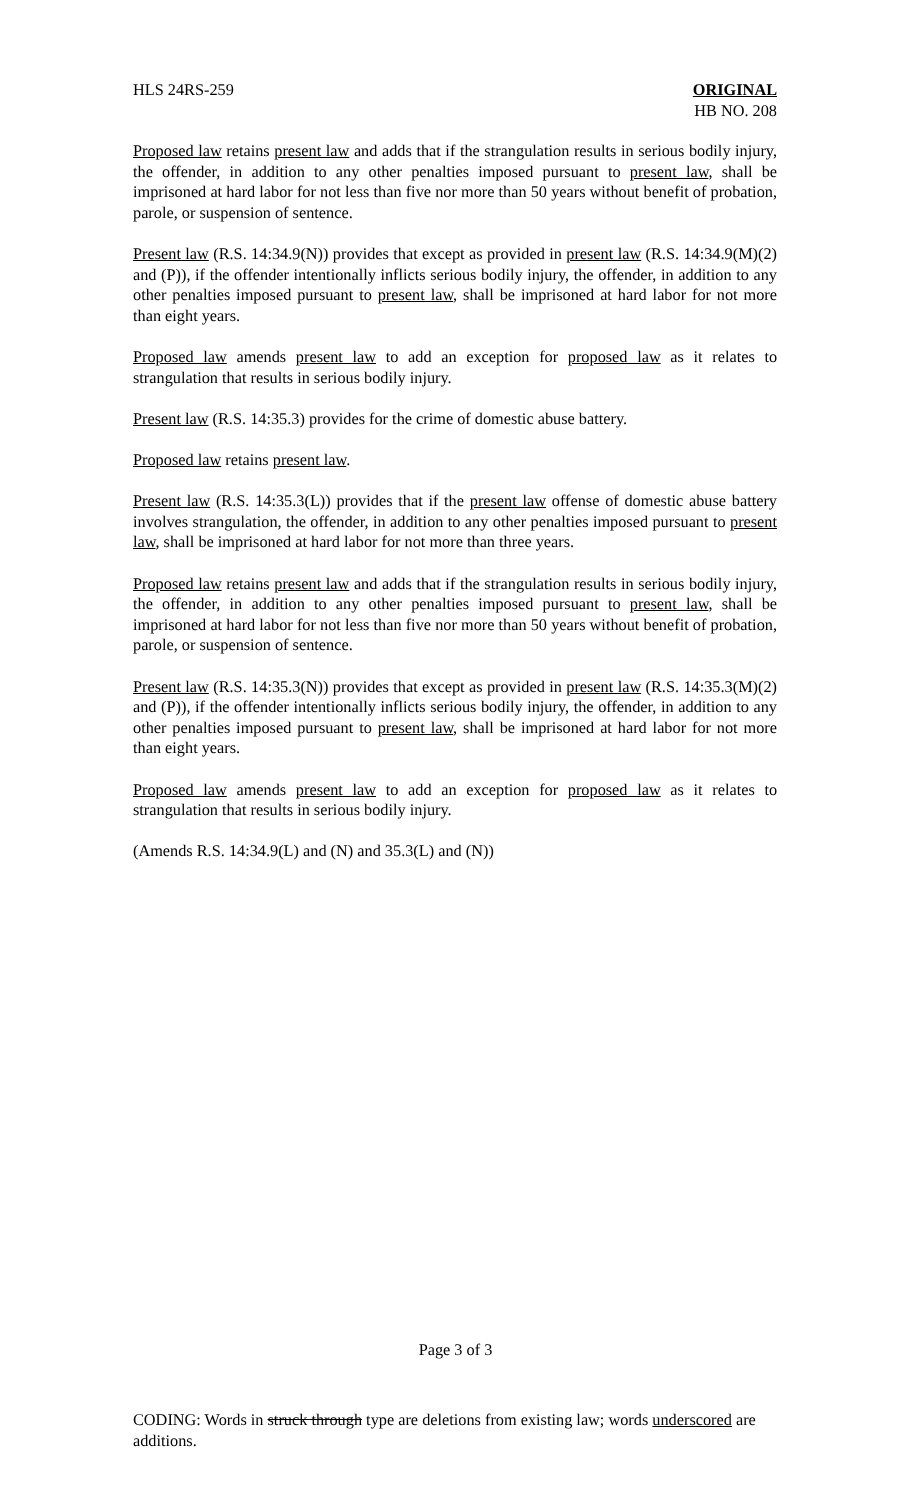HLS 24RS-259 ORIGINAL
HB NO. 208
Proposed law retains present law and adds that if the strangulation results in serious bodily injury, the offender, in addition to any other penalties imposed pursuant to present law, shall be imprisoned at hard labor for not less than five nor more than 50 years without benefit of probation, parole, or suspension of sentence.
Present law (R.S. 14:34.9(N)) provides that except as provided in present law (R.S. 14:34.9(M)(2) and (P)), if the offender intentionally inflicts serious bodily injury, the offender, in addition to any other penalties imposed pursuant to present law, shall be imprisoned at hard labor for not more than eight years.
Proposed law amends present law to add an exception for proposed law as it relates to strangulation that results in serious bodily injury.
Present law (R.S. 14:35.3) provides for the crime of domestic abuse battery.
Proposed law retains present law.
Present law (R.S. 14:35.3(L)) provides that if the present law offense of domestic abuse battery involves strangulation, the offender, in addition to any other penalties imposed pursuant to present law, shall be imprisoned at hard labor for not more than three years.
Proposed law retains present law and adds that if the strangulation results in serious bodily injury, the offender, in addition to any other penalties imposed pursuant to present law, shall be imprisoned at hard labor for not less than five nor more than 50 years without benefit of probation, parole, or suspension of sentence.
Present law (R.S. 14:35.3(N)) provides that except as provided in present law (R.S. 14:35.3(M)(2) and (P)), if the offender intentionally inflicts serious bodily injury, the offender, in addition to any other penalties imposed pursuant to present law, shall be imprisoned at hard labor for not more than eight years.
Proposed law amends present law to add an exception for proposed law as it relates to strangulation that results in serious bodily injury.
(Amends R.S. 14:34.9(L) and (N) and 35.3(L) and (N))
Page 3 of 3
CODING: Words in struck through type are deletions from existing law; words underscored are additions.